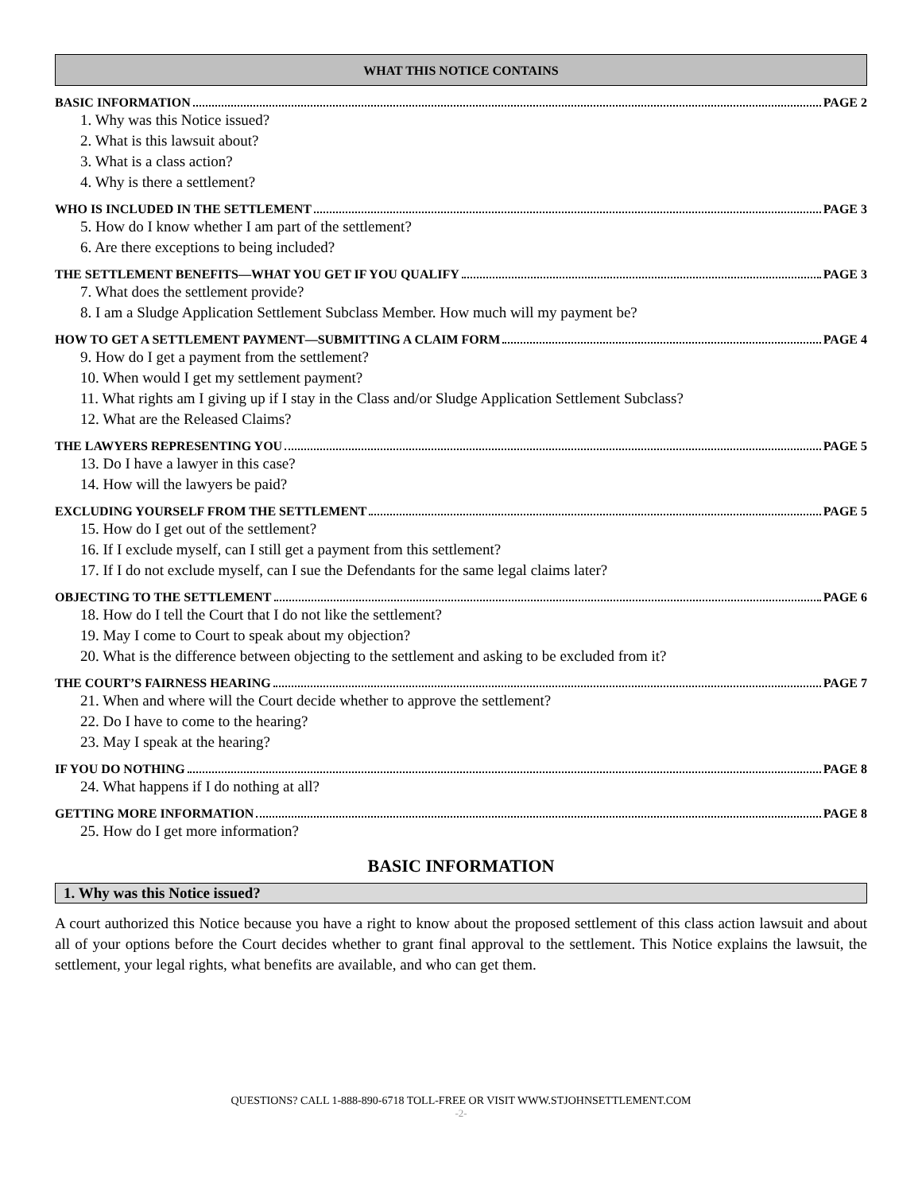WHAT THIS NOTICE CONTAINS
BASIC INFORMATION PAGE 2
1. Why was this Notice issued?
2. What is this lawsuit about?
3. What is a class action?
4. Why is there a settlement?
WHO IS INCLUDED IN THE SETTLEMENT PAGE 3
5. How do I know whether I am part of the settlement?
6. Are there exceptions to being included?
THE SETTLEMENT BENEFITS—WHAT YOU GET IF YOU QUALIFY PAGE 3
7. What does the settlement provide?
8. I am a Sludge Application Settlement Subclass Member. How much will my payment be?
HOW TO GET A SETTLEMENT PAYMENT—SUBMITTING A CLAIM FORM PAGE 4
9. How do I get a payment from the settlement?
10. When would I get my settlement payment?
11. What rights am I giving up if I stay in the Class and/or Sludge Application Settlement Subclass?
12. What are the Released Claims?
THE LAWYERS REPRESENTING YOU PAGE 5
13. Do I have a lawyer in this case?
14. How will the lawyers be paid?
EXCLUDING YOURSELF FROM THE SETTLEMENT PAGE 5
15. How do I get out of the settlement?
16. If I exclude myself, can I still get a payment from this settlement?
17. If I do not exclude myself, can I sue the Defendants for the same legal claims later?
OBJECTING TO THE SETTLEMENT PAGE 6
18. How do I tell the Court that I do not like the settlement?
19. May I come to Court to speak about my objection?
20. What is the difference between objecting to the settlement and asking to be excluded from it?
THE COURT’S FAIRNESS HEARING PAGE 7
21. When and where will the Court decide whether to approve the settlement?
22. Do I have to come to the hearing?
23. May I speak at the hearing?
IF YOU DO NOTHING PAGE 8
24. What happens if I do nothing at all?
GETTING MORE INFORMATION PAGE 8
25. How do I get more information?
BASIC INFORMATION
1. Why was this Notice issued?
A court authorized this Notice because you have a right to know about the proposed settlement of this class action lawsuit and about all of your options before the Court decides whether to grant final approval to the settlement. This Notice explains the lawsuit, the settlement, your legal rights, what benefits are available, and who can get them.
QUESTIONS? CALL 1-888-890-6718 TOLL-FREE OR VISIT WWW.STJOHNSETTLEMENT.COM
-2-